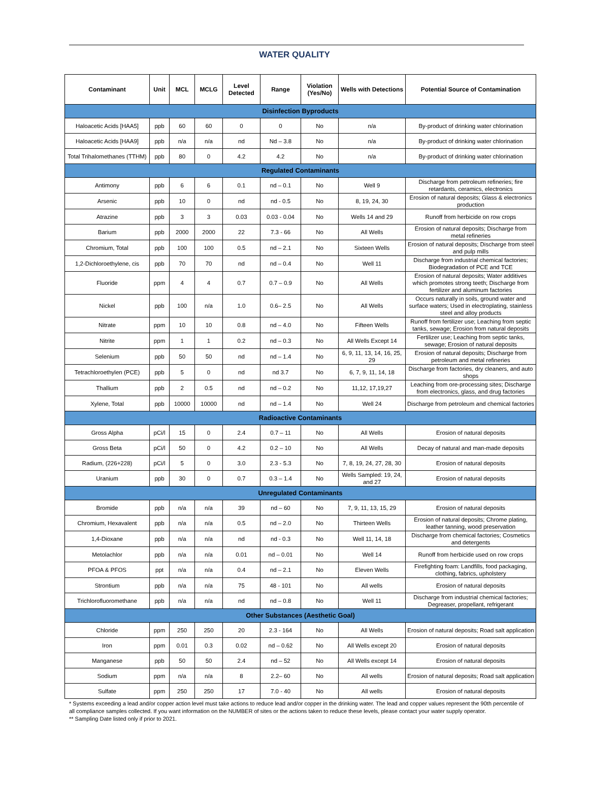WATER QUALITY
| Contaminant | Unit | MCL | MCLG | Level Detected | Range | Violation (Yes/No) | Wells with Detections | Potential Source of Contamination |
| --- | --- | --- | --- | --- | --- | --- | --- | --- |
| Disinfection Byproducts | | | | | | | | |
| Haloacetic Acids [HAA5] | ppb | 60 | 60 | 0 | 0 | No | n/a | By-product of drinking water chlorination |
| Haloacetic Acids [HAA9] | ppb | n/a | n/a | nd | Nd – 3.8 | No | n/a | By-product of drinking water chlorination |
| Total Trihalomethanes (TTHM) | ppb | 80 | 0 | 4.2 | 4.2 | No | n/a | By-product of drinking water chlorination |
| Regulated Contaminants | | | | | | | | |
| Antimony | ppb | 6 | 6 | 0.1 | nd – 0.1 | No | Well 9 | Discharge from petroleum refineries; fire retardants, ceramics, electronics |
| Arsenic | ppb | 10 | 0 | nd | nd - 0.5 | No | 8, 19, 24, 30 | Erosion of natural deposits; Glass & electronics production |
| Atrazine | ppb | 3 | 3 | 0.03 | 0.03 - 0.04 | No | Wells 14 and 29 | Runoff from herbicide on row crops |
| Barium | ppb | 2000 | 2000 | 22 | 7.3 - 66 | No | All Wells | Erosion of natural deposits; Discharge from metal refineries |
| Chromium, Total | ppb | 100 | 100 | 0.5 | nd – 2.1 | No | Sixteen Wells | Erosion of natural deposits; Discharge from steel and pulp mills |
| 1,2-Dichloroethylene, cis | ppb | 70 | 70 | nd | nd – 0.4 | No | Well 11 | Discharge from industrial chemical factories; Biodegradation of PCE and TCE |
| Fluoride | ppm | 4 | 4 | 0.7 | 0.7 – 0.9 | No | All Wells | Erosion of natural deposits; Water additives which promotes strong teeth; Discharge from fertilizer and aluminum factories |
| Nickel | ppb | 100 | n/a | 1.0 | 0.6– 2.5 | No | All Wells | Occurs naturally in soils, ground water and surface waters; Used in electroplating, stainless steel and alloy products |
| Nitrate | ppm | 10 | 10 | 0.8 | nd – 4.0 | No | Fifteen Wells | Runoff from fertilizer use; Leaching from septic tanks, sewage; Erosion from natural deposits |
| Nitrite | ppm | 1 | 1 | 0.2 | nd – 0.3 | No | All Wells Except 14 | Fertilizer use; Leaching from septic tanks, sewage; Erosion of natural deposits |
| Selenium | ppb | 50 | 50 | nd | nd – 1.4 | No | 6, 9, 11, 13, 14, 16, 25, 29 | Erosion of natural deposits; Discharge from petroleum and metal refineries |
| Tetrachloroethylen (PCE) | ppb | 5 | 0 | nd | nd 3.7 | No | 6, 7, 9, 11, 14, 18 | Discharge from factories, dry cleaners, and auto shops |
| Thallium | ppb | 2 | 0.5 | nd | nd – 0.2 | No | 11,12, 17,19,27 | Leaching from ore-processing sites; Discharge from electronics, glass, and drug factories |
| Xylene, Total | ppb | 10000 | 10000 | nd | nd – 1.4 | No | Well 24 | Discharge from petroleum and chemical factories |
| Radioactive Contaminants | | | | | | | | |
| Gross Alpha | pCi/l | 15 | 0 | 2.4 | 0.7 – 11 | No | All Wells | Erosion of natural deposits |
| Gross Beta | pCi/l | 50 | 0 | 4.2 | 0.2 – 10 | No | All Wells | Decay of natural and man-made deposits |
| Radium, (226+228) | pCi/l | 5 | 0 | 3.0 | 2.3 - 5.3 | No | 7, 8, 19, 24, 27, 28, 30 | Erosion of natural deposits |
| Uranium | ppb | 30 | 0 | 0.7 | 0.3 – 1.4 | No | Wells Sampled: 19, 24, and 27 | Erosion of natural deposits |
| Unregulated Contaminants | | | | | | | | |
| Bromide | ppb | n/a | n/a | 39 | nd – 60 | No | 7, 9, 11, 13, 15, 29 | Erosion of natural deposits |
| Chromium, Hexavalent | ppb | n/a | n/a | 0.5 | nd – 2.0 | No | Thirteen Wells | Erosion of natural deposits; Chrome plating, leather tanning, wood preservation |
| 1,4-Dioxane | ppb | n/a | n/a | nd | nd - 0.3 | No | Well 11, 14, 18 | Discharge from chemical factories; Cosmetics and detergents |
| Metolachlor | ppb | n/a | n/a | 0.01 | nd – 0.01 | No | Well 14 | Runoff from herbicide used on row crops |
| PFOA & PFOS | ppt | n/a | n/a | 0.4 | nd – 2.1 | No | Eleven Wells | Firefighting foam: Landfills, food packaging, clothing, fabrics, upholstery |
| Strontium | ppb | n/a | n/a | 75 | 48 - 101 | No | All wells | Erosion of natural deposits |
| Trichlorofluoromethane | ppb | n/a | n/a | nd | nd – 0.8 | No | Well 11 | Discharge from industrial chemical factories; Degreaser, propellant, refrigerant |
| Other Substances (Aesthetic Goal) | | | | | | | | |
| Chloride | ppm | 250 | 250 | 20 | 2.3 - 164 | No | All Wells | Erosion of natural deposits; Road salt application |
| Iron | ppm | 0.01 | 0.3 | 0.02 | nd – 0.62 | No | All Wells except 20 | Erosion of natural deposits |
| Manganese | ppb | 50 | 50 | 2.4 | nd – 52 | No | All Wells except 14 | Erosion of natural deposits |
| Sodium | ppm | n/a | n/a | 8 | 2.2– 60 | No | All wells | Erosion of natural deposits; Road salt application |
| Sulfate | ppm | 250 | 250 | 17 | 7.0 - 40 | No | All wells | Erosion of natural deposits |
* Systems exceeding a lead and/or copper action level must take actions to reduce lead and/or copper in the drinking water. The lead and copper values represent the 90th percentile of all compliance samples collected. If you want information on the NUMBER of sites or the actions taken to reduce these levels, please contact your water supply operator.
** Sampling Date listed only if prior to 2021.